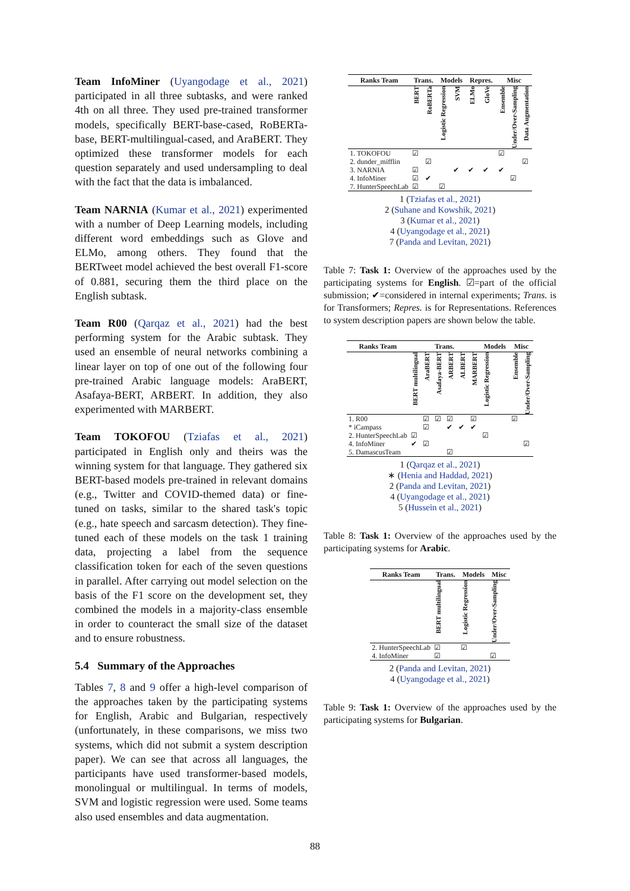Team InfoMiner (Uyangodage et al., 2021) participated in all three subtasks, and were ranked 4th on all three. They used pre-trained transformer models, specifically BERT-base-cased, RoBERTa-base, BERT-multilingual-cased, and AraBERT. They optimized these transformer models for each question separately and used undersampling to deal with the fact that the data is imbalanced.
Team NARNIA (Kumar et al., 2021) experimented with a number of Deep Learning models, including different word embeddings such as Glove and ELMo, among others. They found that the BERTweet model achieved the best overall F1-score of 0.881, securing them the third place on the English subtask.
Team R00 (Qarqaz et al., 2021) had the best performing system for the Arabic subtask. They used an ensemble of neural networks combining a linear layer on top of one out of the following four pre-trained Arabic language models: AraBERT, Asafaya-BERT, ARBERT. In addition, they also experimented with MARBERT.
Team TOKOFOU (Tziafas et al., 2021) participated in English only and theirs was the winning system for that language. They gathered six BERT-based models pre-trained in relevant domains (e.g., Twitter and COVID-themed data) or fine-tuned on tasks, similar to the shared task's topic (e.g., hate speech and sarcasm detection). They fine-tuned each of these models on the task 1 training data, projecting a label from the sequence classification token for each of the seven questions in parallel. After carrying out model selection on the basis of the F1 score on the development set, they combined the models in a majority-class ensemble in order to counteract the small size of the dataset and to ensure robustness.
5.4 Summary of the Approaches
Tables 7, 8 and 9 offer a high-level comparison of the approaches taken by the participating systems for English, Arabic and Bulgarian, respectively (unfortunately, in these comparisons, we miss two systems, which did not submit a system description paper). We can see that across all languages, the participants have used transformer-based models, monolingual or multilingual. In terms of models, SVM and logistic regression were used. Some teams also used ensembles and data augmentation.
| Ranks Team | Trans. | | Models | | Repres. | | Misc | | |
| --- | --- | --- | --- | --- | --- | --- | --- | --- | --- |
| | BERT | RoBERTa | Logistic Regression | SVM | ELMo | GloVe | Ensemble | Under/Over-Sampling | Data Augmentation |
| 1. TOKOFOU 2. dunder_mifflin 3. NARNIA 4. InfoMiner 7. HunterSpeechLab | ☑ ☑ ☑ ☑ | ☑ ✔ | ☑ | ✔ | ✔ | ✔ | ☑ ✔ | ☑ | ☑ |
1 (Tziafas et al., 2021)
2 (Suhane and Kowshik, 2021)
3 (Kumar et al., 2021)
4 (Uyangodage et al., 2021)
7 (Panda and Levitan, 2021)
Table 7: Task 1: Overview of the approaches used by the participating systems for English. ☑=part of the official submission; ✔=considered in internal experiments; Trans. is for Transformers; Repres. is for Representations. References to system description papers are shown below the table.
| Ranks Team | Trans. | | | | | | Models | Misc | |
| --- | --- | --- | --- | --- | --- | --- | --- | --- | --- |
| | BERT multilingual | AraBERT | Asafaya-BERT | ARBERT | ALBERT | MARBERT | Logistic Regression | Ensemble | Under/Over-Sampling |
| 1. R00 * iCampass 2. HunterSpeechLab 4. InfoMiner 5. DamascusTeam | ☑ ✔ | ☑ ☑ ☑ | ☑ | ☑ ✔ ☑ | ✔ | ☑ ✔ | ☑ | ☑ | ☑ |
1 (Qarqaz et al., 2021)
∗ (Henia and Haddad, 2021)
2 (Panda and Levitan, 2021)
4 (Uyangodage et al., 2021)
5 (Hussein et al., 2021)
Table 8: Task 1: Overview of the approaches used by the participating systems for Arabic.
| Ranks Team | Trans. | Models | Misc |
| --- | --- | --- | --- |
| | BERT multilingual | Logistic Regression | Under/Over-Sampling |
| 2. HunterSpeechLab 4. InfoMiner | ☑ ☑ | ☑ | ☑ |
2 (Panda and Levitan, 2021)
4 (Uyangodage et al., 2021)
Table 9: Task 1: Overview of the approaches used by the participating systems for Bulgarian.
88